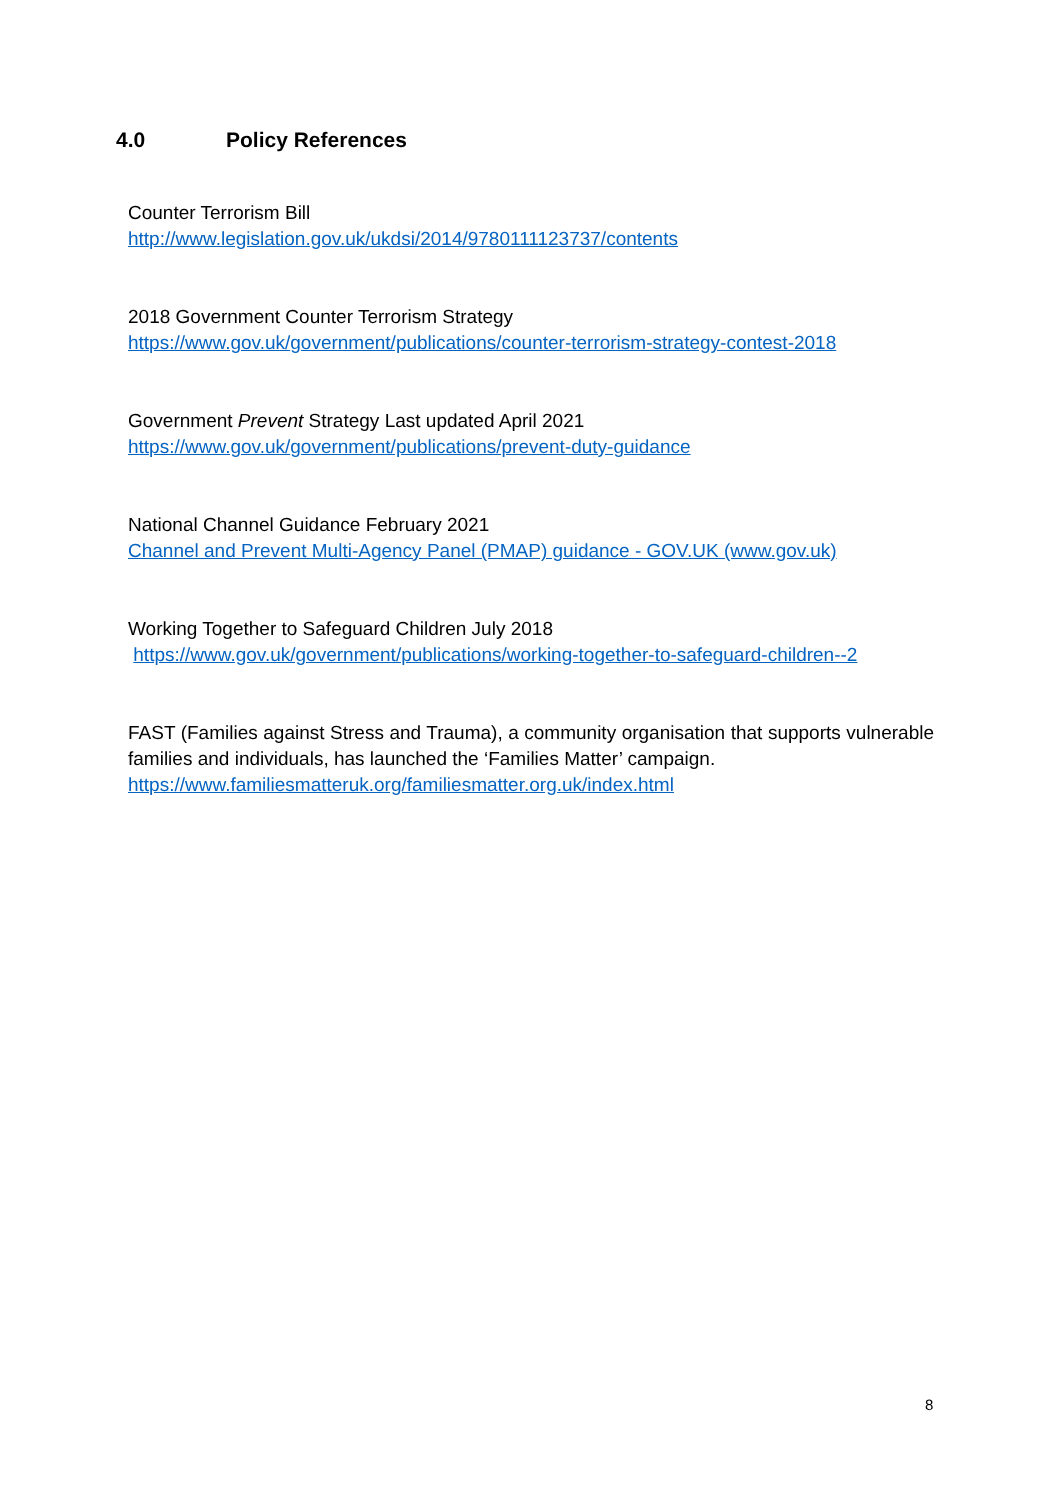4.0 Policy References
Counter Terrorism Bill
http://www.legislation.gov.uk/ukdsi/2014/9780111123737/contents
2018 Government Counter Terrorism Strategy
https://www.gov.uk/government/publications/counter-terrorism-strategy-contest-2018
Government Prevent Strategy Last updated April 2021
https://www.gov.uk/government/publications/prevent-duty-guidance
National Channel Guidance February 2021
Channel and Prevent Multi-Agency Panel (PMAP) guidance - GOV.UK (www.gov.uk)
Working Together to Safeguard Children July 2018
https://www.gov.uk/government/publications/working-together-to-safeguard-children--2
FAST (Families against Stress and Trauma), a community organisation that supports vulnerable families and individuals, has launched the ‘Families Matter’ campaign.
https://www.familiesmatteruk.org/familiesmatter.org.uk/index.html
8